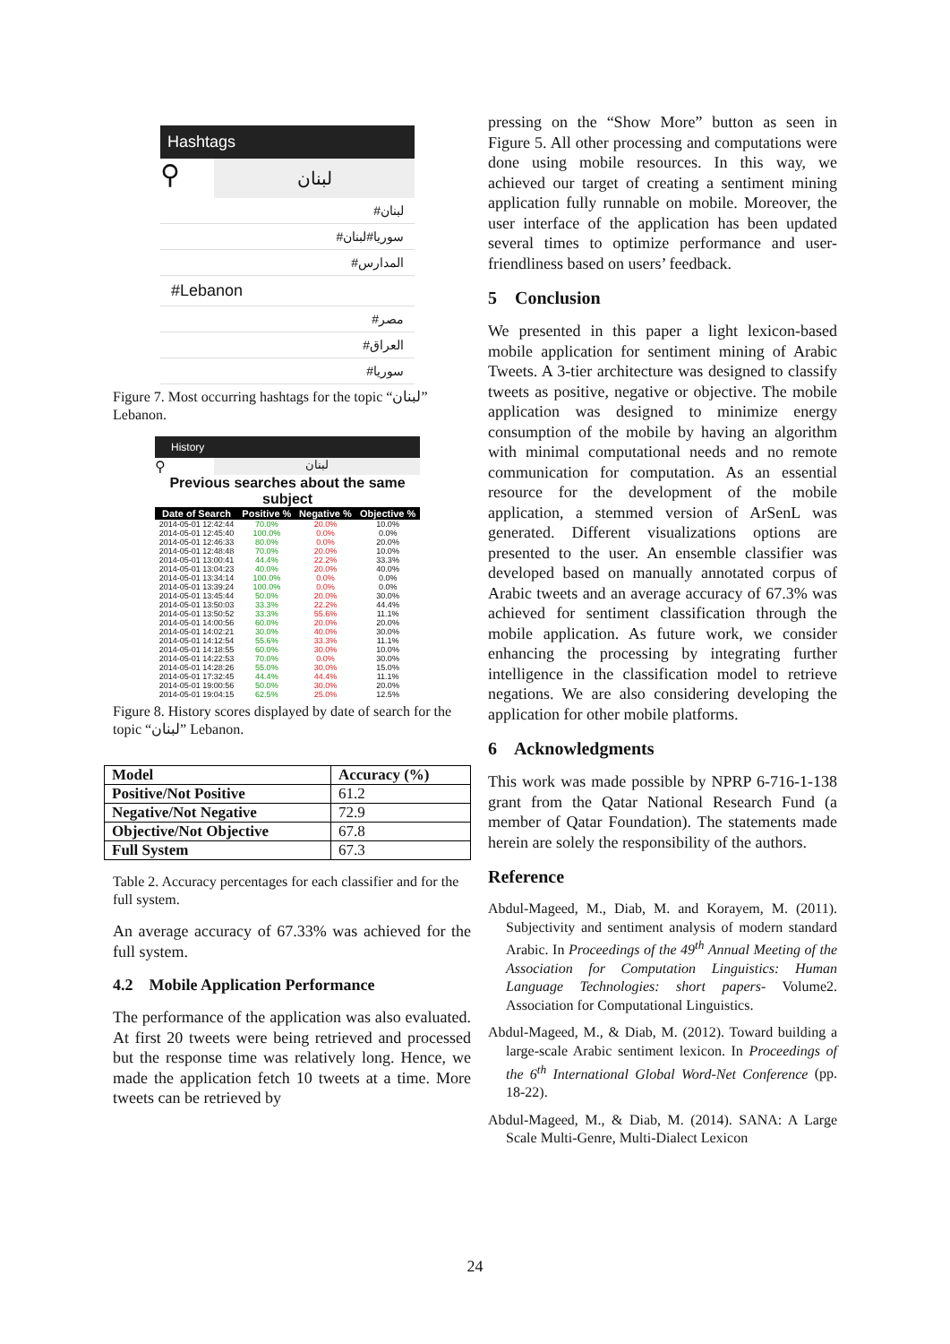Hashtags
⚲
لبنان
#لبنان
#سوريا#لبنان
#المدارس
#Lebanon
#مصر
#العراق
#سوريا
Figure 7. Most occurring hashtags for the topic “لبنان” Lebanon.
History
⚲
لبنان
Previous searches about the same subject
| Date of Search | Positive % | Negative % | Objective % |
| --- | --- | --- | --- |
| 2014-05-01 12:42:44 | 70.0% | 20.0% | 10.0% |
| 2014-05-01 12:45:40 | 100.0% | 0.0% | 0.0% |
| 2014-05-01 12:46:33 | 80.0% | 0.0% | 20.0% |
| 2014-05-01 12:48:48 | 70.0% | 20.0% | 10.0% |
| 2014-05-01 13:00:41 | 44.4% | 22.2% | 33.3% |
| 2014-05-01 13:04:23 | 40.0% | 20.0% | 40.0% |
| 2014-05-01 13:34:14 | 100.0% | 0.0% | 0.0% |
| 2014-05-01 13:39:24 | 100.0% | 0.0% | 0.0% |
| 2014-05-01 13:45:44 | 50.0% | 20.0% | 30.0% |
| 2014-05-01 13:50:03 | 33.3% | 22.2% | 44.4% |
| 2014-05-01 13:50:52 | 33.3% | 55.6% | 11.1% |
| 2014-05-01 14:00:56 | 60.0% | 20.0% | 20.0% |
| 2014-05-01 14:02:21 | 30.0% | 40.0% | 30.0% |
| 2014-05-01 14:12:54 | 55.6% | 33.3% | 11.1% |
| 2014-05-01 14:18:55 | 60.0% | 30.0% | 10.0% |
| 2014-05-01 14:22:53 | 70.0% | 0.0% | 30.0% |
| 2014-05-01 14:28:26 | 55.0% | 30.0% | 15.0% |
| 2014-05-01 17:32:45 | 44.4% | 44.4% | 11.1% |
| 2014-05-01 19:00:56 | 50.0% | 30.0% | 20.0% |
| 2014-05-01 19:04:15 | 62.5% | 25.0% | 12.5% |
Figure 8. History scores displayed by date of search for the topic “لبنان” Lebanon.
| Model | Accuracy (%) |
| --- | --- |
| Positive/Not Positive | 61.2 |
| Negative/Not Negative | 72.9 |
| Objective/Not Objective | 67.8 |
| Full System | 67.3 |
Table 2. Accuracy percentages for each classifier and for the full system.
An average accuracy of 67.33% was achieved for the full system.
4.2 Mobile Application Performance
The performance of the application was also evaluated. At first 20 tweets were being retrieved and processed but the response time was relatively long. Hence, we made the application fetch 10 tweets at a time. More tweets can be retrieved by
pressing on the “Show More” button as seen in Figure 5. All other processing and computations were done using mobile resources. In this way, we achieved our target of creating a sentiment mining application fully runnable on mobile. Moreover, the user interface of the application has been updated several times to optimize performance and user-friendliness based on users’ feedback.
5 Conclusion
We presented in this paper a light lexicon-based mobile application for sentiment mining of Arabic Tweets. A 3-tier architecture was designed to classify tweets as positive, negative or objective. The mobile application was designed to minimize energy consumption of the mobile by having an algorithm with minimal computational needs and no remote communication for computation. As an essential resource for the development of the mobile application, a stemmed version of ArSenL was generated. Different visualizations options are presented to the user. An ensemble classifier was developed based on manually annotated corpus of Arabic tweets and an average accuracy of 67.3% was achieved for sentiment classification through the mobile application. As future work, we consider enhancing the processing by integrating further intelligence in the classification model to retrieve negations. We are also considering developing the application for other mobile platforms.
6 Acknowledgments
This work was made possible by NPRP 6-716-1-138 grant from the Qatar National Research Fund (a member of Qatar Foundation). The statements made herein are solely the responsibility of the authors.
Reference
Abdul-Mageed, M., Diab, M. and Korayem, M. (2011). Subjectivity and sentiment analysis of modern standard Arabic. In Proceedings of the 49<sup>th</sup> Annual Meeting of the Association for Computation Linguistics: Human Language Technologies: short papers- Volume2. Association for Computational Linguistics.
Abdul-Mageed, M., & Diab, M. (2012). Toward building a large-scale Arabic sentiment lexicon. In Proceedings of the 6<sup>th</sup> International Global Word-Net Conference (pp. 18-22).
Abdul-Mageed, M., & Diab, M. (2014). SANA: A Large Scale Multi-Genre, Multi-Dialect Lexicon
24